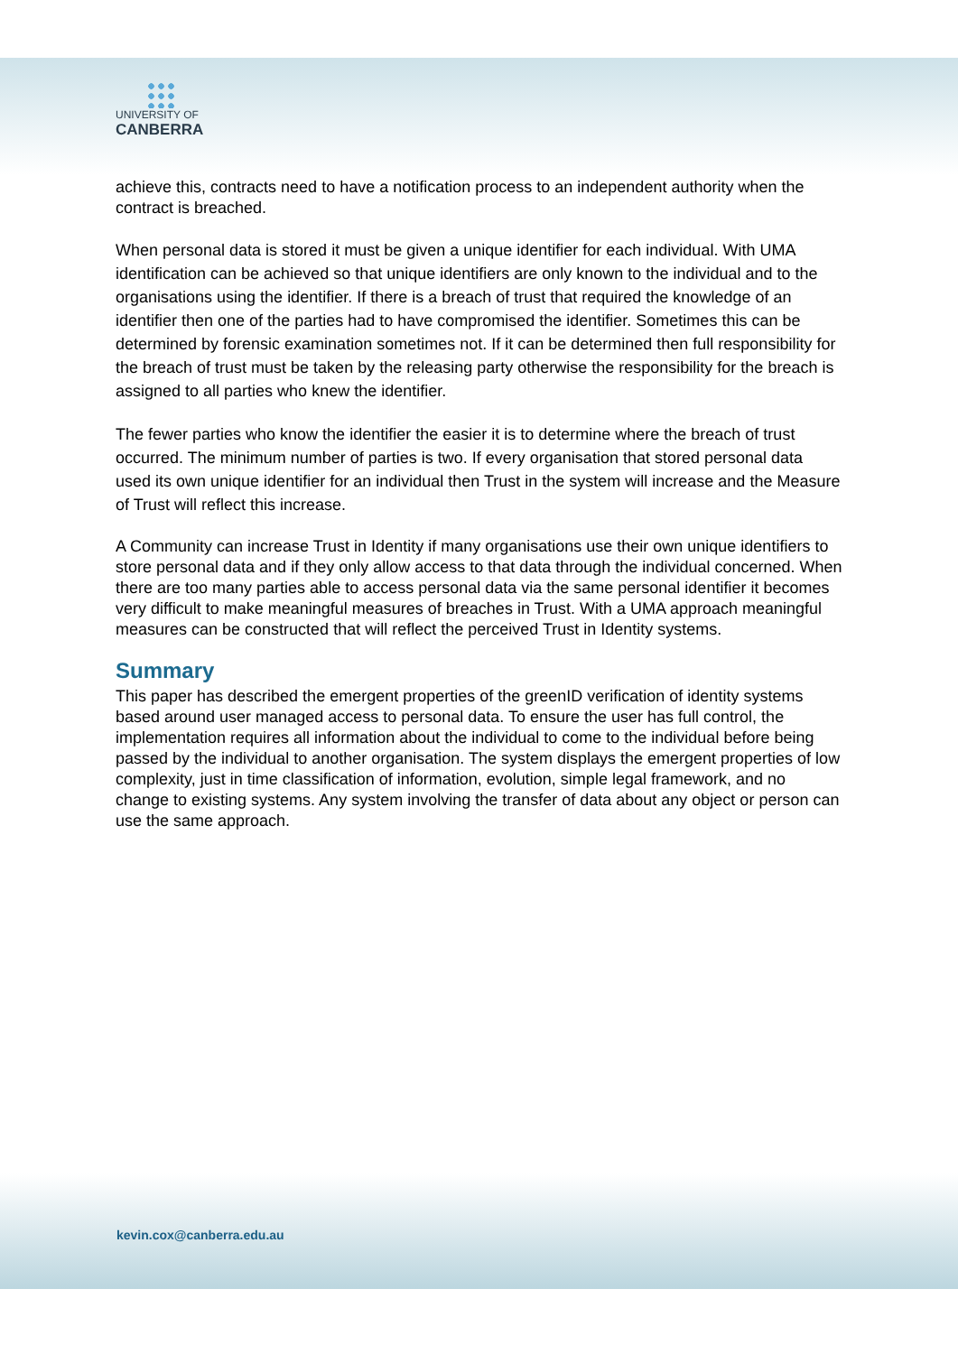UNIVERSITY OF
CANBERRA
achieve this, contracts need to have a notification process to an independent authority when the contract is breached.
When personal data is stored it must be given a unique identifier for each individual. With UMA identification can be achieved so that unique identifiers are only known to the individual and to the organisations using the identifier. If there is a breach of trust that required the knowledge of an identifier then one of the parties had to have compromised the identifier. Sometimes this can be determined by forensic examination sometimes not. If it can be determined then full responsibility for the breach of trust must be taken by the releasing party otherwise the responsibility for the breach is assigned to all parties who knew the identifier.
The fewer parties who know the identifier the easier it is to determine where the breach of trust occurred. The minimum number of parties is two. If every organisation that stored personal data used its own unique identifier for an individual then Trust in the system will increase and the Measure of Trust will reflect this increase.
A Community can increase Trust in Identity if many organisations use their own unique identifiers to store personal data and if they only allow access to that data through the individual concerned. When there are too many parties able to access personal data via the same personal identifier it becomes very difficult to make meaningful measures of breaches in Trust. With a UMA approach meaningful measures can be constructed that will reflect the perceived Trust in Identity systems.
Summary
This paper has described the emergent properties of the greenID verification of identity systems based around user managed access to personal data. To ensure the user has full control, the implementation requires all information about the individual to come to the individual before being passed by the individual to another organisation. The system displays the emergent properties of low complexity, just in time classification of information, evolution, simple legal framework, and no change to existing systems. Any system involving the transfer of data about any object or person can use the same approach.
kevin.cox@canberra.edu.au